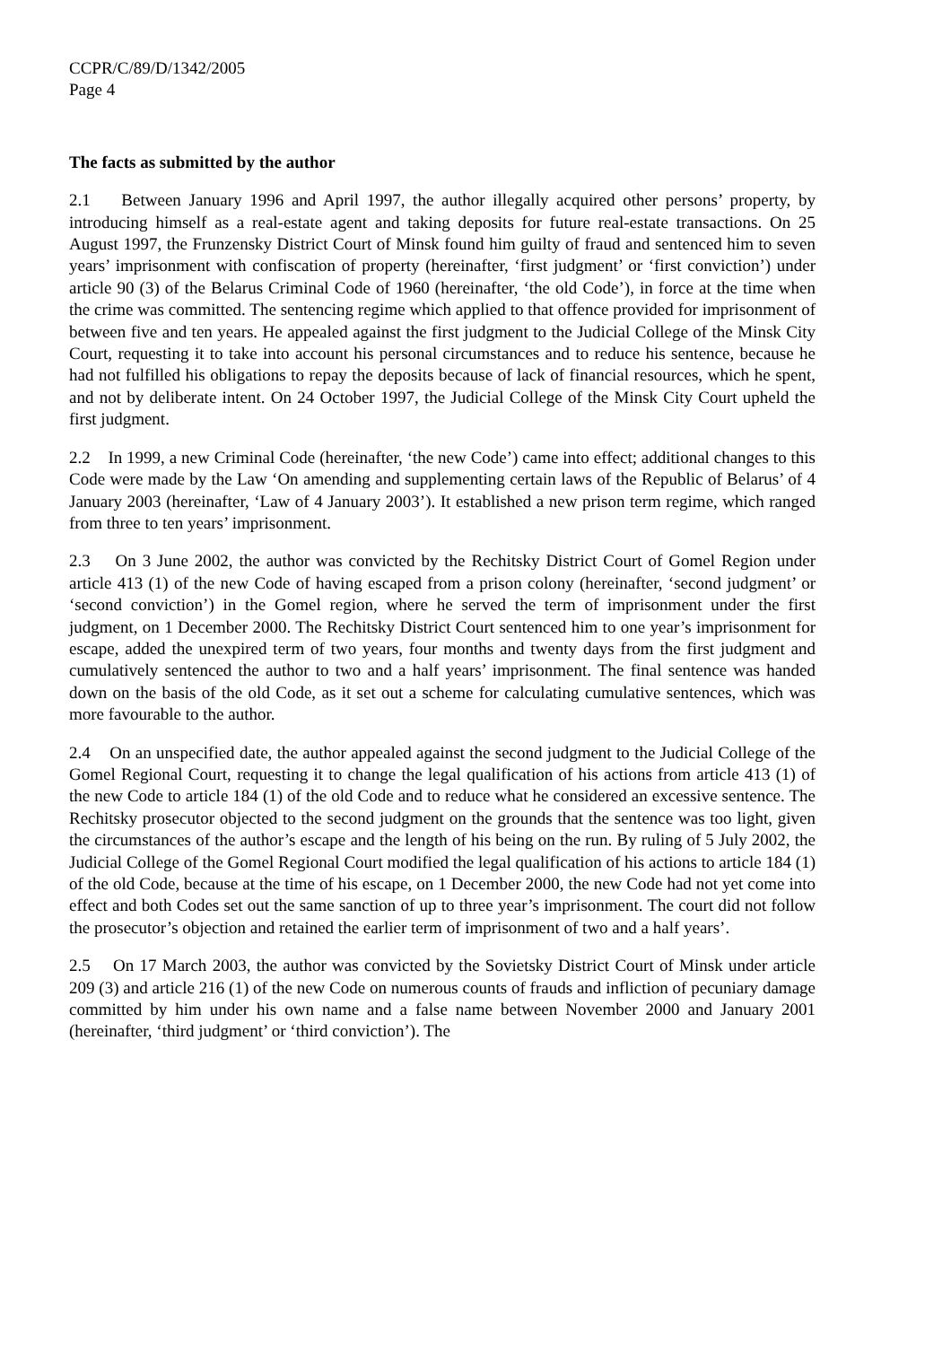CCPR/C/89/D/1342/2005
Page 4
The facts as submitted by the author
2.1 Between January 1996 and April 1997, the author illegally acquired other persons’ property, by introducing himself as a real-estate agent and taking deposits for future real-estate transactions. On 25 August 1997, the Frunzensky District Court of Minsk found him guilty of fraud and sentenced him to seven years’ imprisonment with confiscation of property (hereinafter, ‘first judgment’ or ‘first conviction’) under article 90 (3) of the Belarus Criminal Code of 1960 (hereinafter, ‘the old Code’), in force at the time when the crime was committed. The sentencing regime which applied to that offence provided for imprisonment of between five and ten years. He appealed against the first judgment to the Judicial College of the Minsk City Court, requesting it to take into account his personal circumstances and to reduce his sentence, because he had not fulfilled his obligations to repay the deposits because of lack of financial resources, which he spent, and not by deliberate intent. On 24 October 1997, the Judicial College of the Minsk City Court upheld the first judgment.
2.2 In 1999, a new Criminal Code (hereinafter, ‘the new Code’) came into effect; additional changes to this Code were made by the Law ‘On amending and supplementing certain laws of the Republic of Belarus’ of 4 January 2003 (hereinafter, ‘Law of 4 January 2003’). It established a new prison term regime, which ranged from three to ten years’ imprisonment.
2.3 On 3 June 2002, the author was convicted by the Rechitsky District Court of Gomel Region under article 413 (1) of the new Code of having escaped from a prison colony (hereinafter, ‘second judgment’ or ‘second conviction’) in the Gomel region, where he served the term of imprisonment under the first judgment, on 1 December 2000. The Rechitsky District Court sentenced him to one year’s imprisonment for escape, added the unexpired term of two years, four months and twenty days from the first judgment and cumulatively sentenced the author to two and a half years’ imprisonment. The final sentence was handed down on the basis of the old Code, as it set out a scheme for calculating cumulative sentences, which was more favourable to the author.
2.4 On an unspecified date, the author appealed against the second judgment to the Judicial College of the Gomel Regional Court, requesting it to change the legal qualification of his actions from article 413 (1) of the new Code to article 184 (1) of the old Code and to reduce what he considered an excessive sentence. The Rechitsky prosecutor objected to the second judgment on the grounds that the sentence was too light, given the circumstances of the author’s escape and the length of his being on the run. By ruling of 5 July 2002, the Judicial College of the Gomel Regional Court modified the legal qualification of his actions to article 184 (1) of the old Code, because at the time of his escape, on 1 December 2000, the new Code had not yet come into effect and both Codes set out the same sanction of up to three year’s imprisonment. The court did not follow the prosecutor’s objection and retained the earlier term of imprisonment of two and a half years’.
2.5 On 17 March 2003, the author was convicted by the Sovietsky District Court of Minsk under article 209 (3) and article 216 (1) of the new Code on numerous counts of frauds and infliction of pecuniary damage committed by him under his own name and a false name between November 2000 and January 2001 (hereinafter, ‘third judgment’ or ‘third conviction’). The